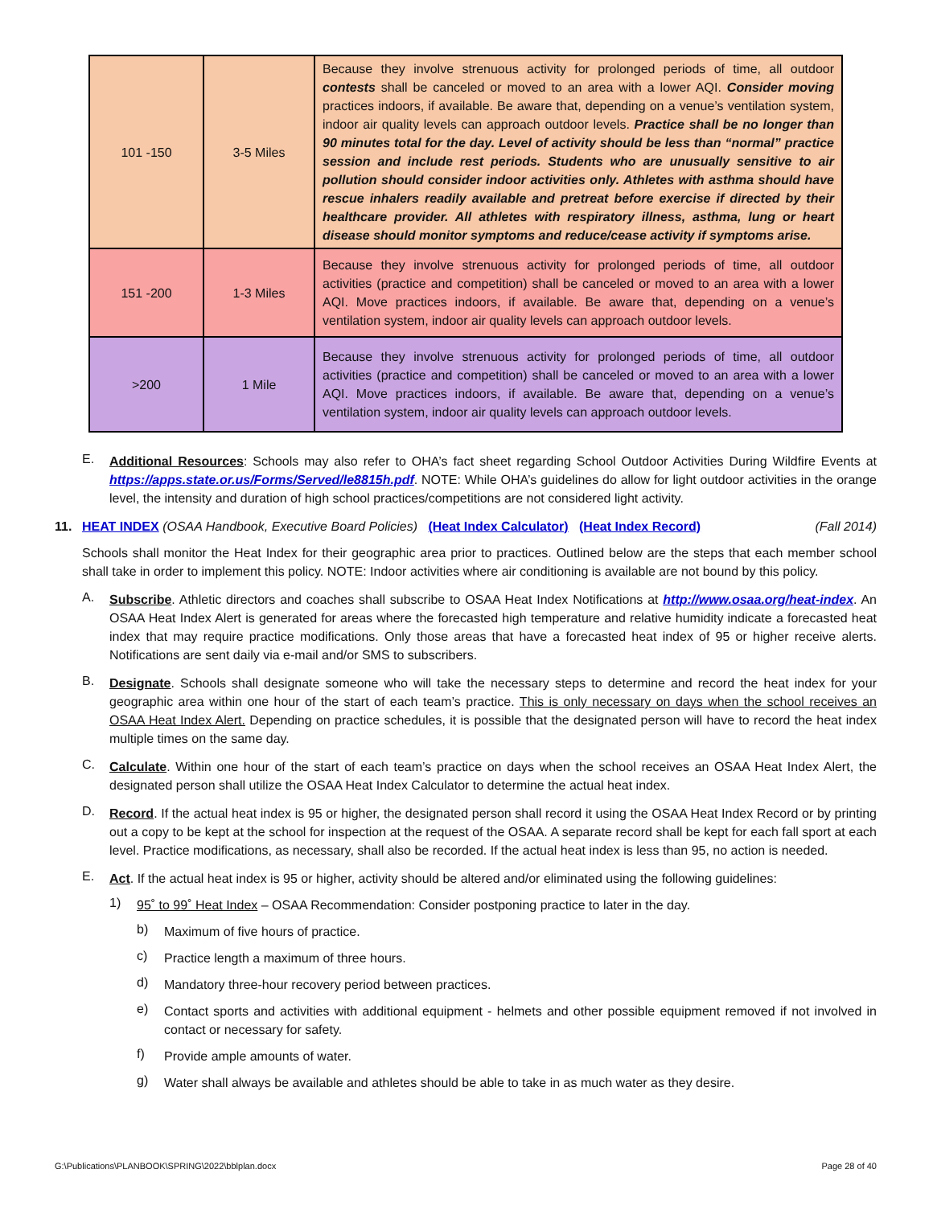| 101 -150 | 3-5 Miles | Because they involve strenuous activity for prolonged periods of time, all outdoor contests shall be canceled or moved to an area with a lower AQI. Consider moving practices indoors, if available. Be aware that, depending on a venue’s ventilation system, indoor air quality levels can approach outdoor levels. Practice shall be no longer than 90 minutes total for the day. Level of activity should be less than “normal” practice session and include rest periods. Students who are unusually sensitive to air pollution should consider indoor activities only. Athletes with asthma should have rescue inhalers readily available and pretreat before exercise if directed by their healthcare provider. All athletes with respiratory illness, asthma, lung or heart disease should monitor symptoms and reduce/cease activity if symptoms arise. |
| 151 -200 | 1-3 Miles | Because they involve strenuous activity for prolonged periods of time, all outdoor activities (practice and competition) shall be canceled or moved to an area with a lower AQI. Move practices indoors, if available. Be aware that, depending on a venue’s ventilation system, indoor air quality levels can approach outdoor levels. |
| >200 | 1 Mile | Because they involve strenuous activity for prolonged periods of time, all outdoor activities (practice and competition) shall be canceled or moved to an area with a lower AQI. Move practices indoors, if available. Be aware that, depending on a venue’s ventilation system, indoor air quality levels can approach outdoor levels. |
E.
Additional Resources: Schools may also refer to OHA’s fact sheet regarding School Outdoor Activities During Wildfire Events at https://apps.state.or.us/Forms/Served/le8815h.pdf. NOTE: While OHA’s guidelines do allow for light outdoor activities in the orange level, the intensity and duration of high school practices/competitions are not considered light activity.
11. HEAT INDEX (OSAA Handbook, Executive Board Policies) (Heat Index Calculator) (Heat Index Record) (Fall 2014)
Schools shall monitor the Heat Index for their geographic area prior to practices. Outlined below are the steps that each member school shall take in order to implement this policy. NOTE: Indoor activities where air conditioning is available are not bound by this policy.
A.
Subscribe. Athletic directors and coaches shall subscribe to OSAA Heat Index Notifications at http://www.osaa.org/heat-index. An OSAA Heat Index Alert is generated for areas where the forecasted high temperature and relative humidity indicate a forecasted heat index that may require practice modifications. Only those areas that have a forecasted heat index of 95 or higher receive alerts. Notifications are sent daily via e-mail and/or SMS to subscribers.
B.
Designate. Schools shall designate someone who will take the necessary steps to determine and record the heat index for your geographic area within one hour of the start of each team’s practice. This is only necessary on days when the school receives an OSAA Heat Index Alert. Depending on practice schedules, it is possible that the designated person will have to record the heat index multiple times on the same day.
C.
Calculate. Within one hour of the start of each team’s practice on days when the school receives an OSAA Heat Index Alert, the designated person shall utilize the OSAA Heat Index Calculator to determine the actual heat index.
D.
Record. If the actual heat index is 95 or higher, the designated person shall record it using the OSAA Heat Index Record or by printing out a copy to be kept at the school for inspection at the request of the OSAA. A separate record shall be kept for each fall sport at each level. Practice modifications, as necessary, shall also be recorded. If the actual heat index is less than 95, no action is needed.
E.
Act. If the actual heat index is 95 or higher, activity should be altered and/or eliminated using the following guidelines:
1)
95˚ to 99˚ Heat Index – OSAA Recommendation: Consider postponing practice to later in the day.
b)
Maximum of five hours of practice.
c)
Practice length a maximum of three hours.
d)
Mandatory three-hour recovery period between practices.
e)
Contact sports and activities with additional equipment - helmets and other possible equipment removed if not involved in contact or necessary for safety.
f)
Provide ample amounts of water.
g)
Water shall always be available and athletes should be able to take in as much water as they desire.
G:\Publications\PLANBOOK\SPRING\2022\bblplan.docx Page 28 of 40